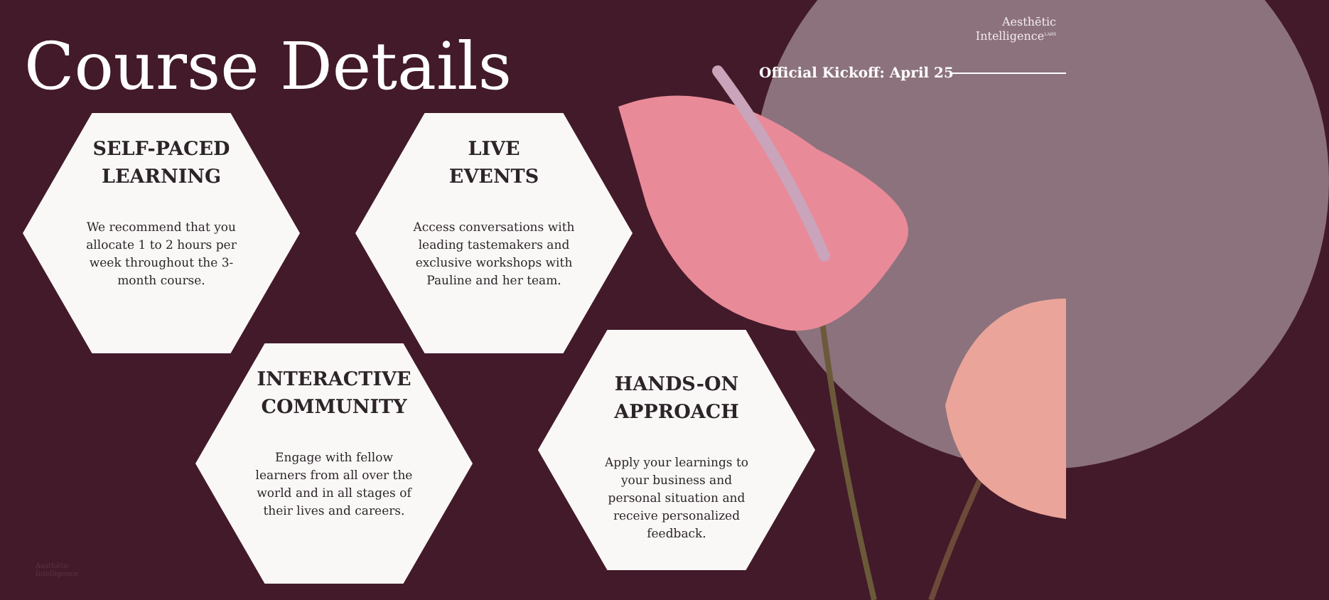Aesthētic
Intelligence<sup>LABS</sup>
Course Details Official Kickoff: April 25
SELF-PACED LEARNING
We recommend that you allocate 1 to 2 hours per week throughout the 3-month course.
LIVE
EVENTS
Access conversations with leading tastemakers and exclusive workshops with Pauline and her team.
INTERACTIVE COMMUNITY
Engage with fellow learners from all over the world and in all stages of their lives and careers.
HANDS-ON APPROACH
Apply your learnings to your business and personal situation and receive personalized feedback.
Aesthētic
Intelligence